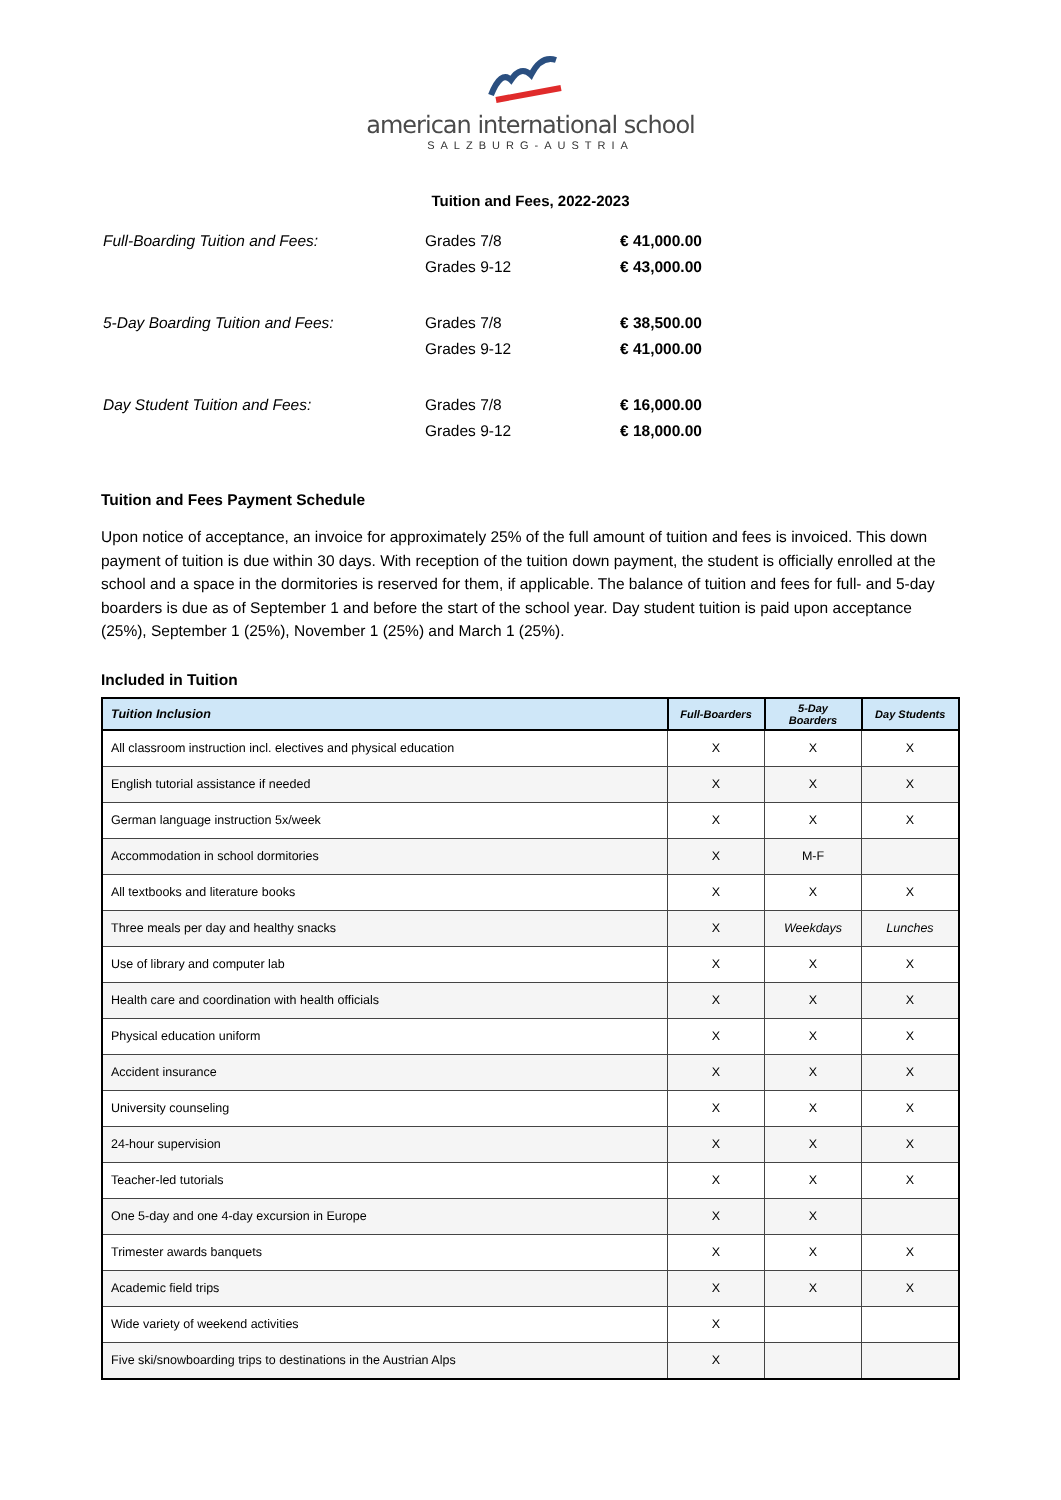american international school
SALZBURG-AUSTRIA
Tuition and Fees, 2022-2023
| Full-Boarding Tuition and Fees: | Grades 7/8 | € 41,000.00 |
| | Grades 9-12 | € 43,000.00 |
| 5-Day Boarding Tuition and Fees: | Grades 7/8 | € 38,500.00 |
| | Grades 9-12 | € 41,000.00 |
| Day Student Tuition and Fees: | Grades 7/8 | € 16,000.00 |
| | Grades 9-12 | € 18,000.00 |
Tuition and Fees Payment Schedule
Upon notice of acceptance, an invoice for approximately 25% of the full amount of tuition and fees is invoiced. This down payment of tuition is due within 30 days. With reception of the tuition down payment, the student is officially enrolled at the school and a space in the dormitories is reserved for them, if applicable. The balance of tuition and fees for full- and 5-day boarders is due as of September 1 and before the start of the school year. Day student tuition is paid upon acceptance (25%), September 1 (25%), November 1 (25%) and March 1 (25%).
Included in Tuition
| Tuition Inclusion | Full-Boarders | 5-Day Boarders | Day Students |
| --- | --- | --- | --- |
| All classroom instruction incl. electives and physical education | X | X | X |
| English tutorial assistance if needed | X | X | X |
| German language instruction 5x/week | X | X | X |
| Accommodation in school dormitories | X | M-F | |
| All textbooks and literature books | X | X | X |
| Three meals per day and healthy snacks | X | Weekdays | Lunches |
| Use of library and computer lab | X | X | X |
| Health care and coordination with health officials | X | X | X |
| Physical education uniform | X | X | X |
| Accident insurance | X | X | X |
| University counseling | X | X | X |
| 24-hour supervision | X | X | X |
| Teacher-led tutorials | X | X | X |
| One 5-day and one 4-day excursion in Europe | X | X | |
| Trimester awards banquets | X | X | X |
| Academic field trips | X | X | X |
| Wide variety of weekend activities | X | | |
| Five ski/snowboarding trips to destinations in the Austrian Alps | X | | |